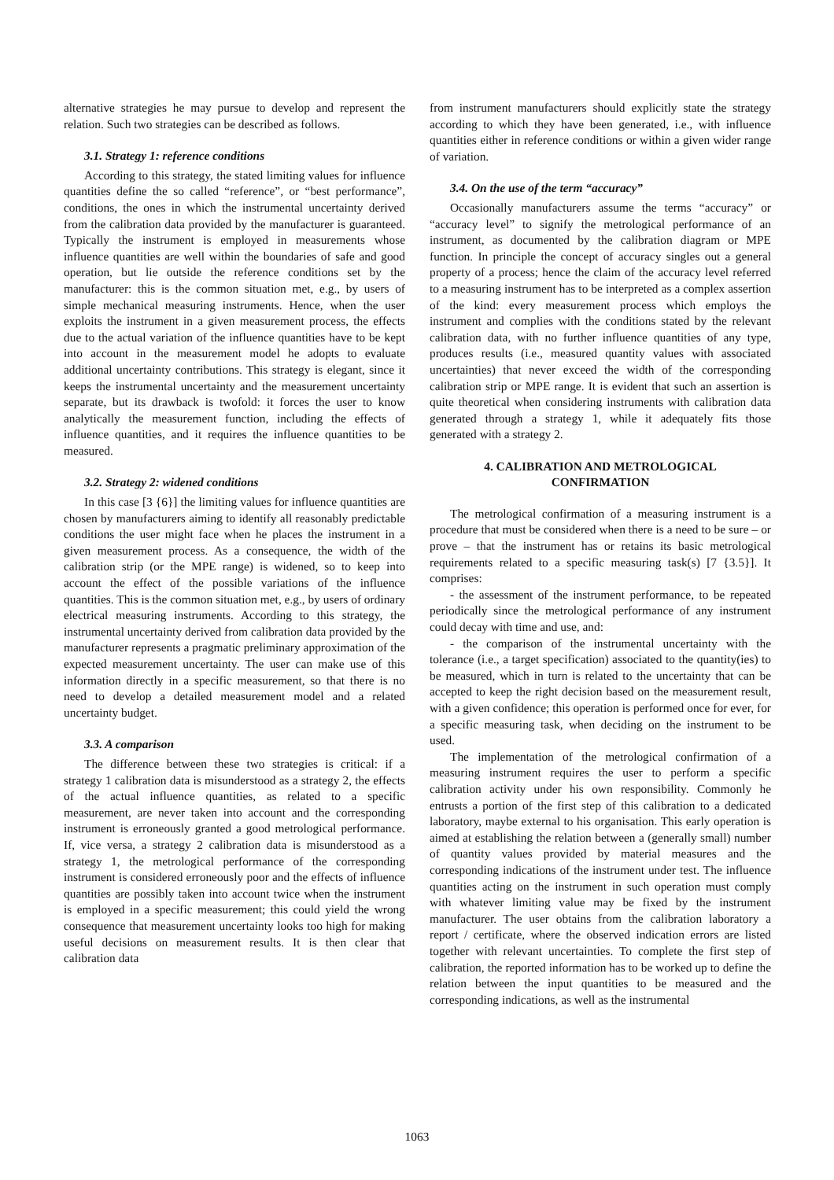alternative strategies he may pursue to develop and represent the relation. Such two strategies can be described as follows.
3.1. Strategy 1: reference conditions
According to this strategy, the stated limiting values for influence quantities define the so called “reference”, or “best performance”, conditions, the ones in which the instrumental uncertainty derived from the calibration data provided by the manufacturer is guaranteed. Typically the instrument is employed in measurements whose influence quantities are well within the boundaries of safe and good operation, but lie outside the reference conditions set by the manufacturer: this is the common situation met, e.g., by users of simple mechanical measuring instruments. Hence, when the user exploits the instrument in a given measurement process, the effects due to the actual variation of the influence quantities have to be kept into account in the measurement model he adopts to evaluate additional uncertainty contributions. This strategy is elegant, since it keeps the instrumental uncertainty and the measurement uncertainty separate, but its drawback is twofold: it forces the user to know analytically the measurement function, including the effects of influence quantities, and it requires the influence quantities to be measured.
3.2. Strategy 2: widened conditions
In this case [3 {6}] the limiting values for influence quantities are chosen by manufacturers aiming to identify all reasonably predictable conditions the user might face when he places the instrument in a given measurement process. As a consequence, the width of the calibration strip (or the MPE range) is widened, so to keep into account the effect of the possible variations of the influence quantities. This is the common situation met, e.g., by users of ordinary electrical measuring instruments. According to this strategy, the instrumental uncertainty derived from calibration data provided by the manufacturer represents a pragmatic preliminary approximation of the expected measurement uncertainty. The user can make use of this information directly in a specific measurement, so that there is no need to develop a detailed measurement model and a related uncertainty budget.
3.3. A comparison
The difference between these two strategies is critical: if a strategy 1 calibration data is misunderstood as a strategy 2, the effects of the actual influence quantities, as related to a specific measurement, are never taken into account and the corresponding instrument is erroneously granted a good metrological performance. If, vice versa, a strategy 2 calibration data is misunderstood as a strategy 1, the metrological performance of the corresponding instrument is considered erroneously poor and the effects of influence quantities are possibly taken into account twice when the instrument is employed in a specific measurement; this could yield the wrong consequence that measurement uncertainty looks too high for making useful decisions on measurement results. It is then clear that calibration data
from instrument manufacturers should explicitly state the strategy according to which they have been generated, i.e., with influence quantities either in reference conditions or within a given wider range of variation.
3.4. On the use of the term “accuracy”
Occasionally manufacturers assume the terms “accuracy” or “accuracy level” to signify the metrological performance of an instrument, as documented by the calibration diagram or MPE function. In principle the concept of accuracy singles out a general property of a process; hence the claim of the accuracy level referred to a measuring instrument has to be interpreted as a complex assertion of the kind: every measurement process which employs the instrument and complies with the conditions stated by the relevant calibration data, with no further influence quantities of any type, produces results (i.e., measured quantity values with associated uncertainties) that never exceed the width of the corresponding calibration strip or MPE range. It is evident that such an assertion is quite theoretical when considering instruments with calibration data generated through a strategy 1, while it adequately fits those generated with a strategy 2.
4. CALIBRATION AND METROLOGICAL
CONFIRMATION
The metrological confirmation of a measuring instrument is a procedure that must be considered when there is a need to be sure – or prove – that the instrument has or retains its basic metrological requirements related to a specific measuring task(s) [7 {3.5}]. It comprises:
- the assessment of the instrument performance, to be repeated periodically since the metrological performance of any instrument could decay with time and use, and:
- the comparison of the instrumental uncertainty with the tolerance (i.e., a target specification) associated to the quantity(ies) to be measured, which in turn is related to the uncertainty that can be accepted to keep the right decision based on the measurement result, with a given confidence; this operation is performed once for ever, for a specific measuring task, when deciding on the instrument to be used.
The implementation of the metrological confirmation of a measuring instrument requires the user to perform a specific calibration activity under his own responsibility. Commonly he entrusts a portion of the first step of this calibration to a dedicated laboratory, maybe external to his organisation. This early operation is aimed at establishing the relation between a (generally small) number of quantity values provided by material measures and the corresponding indications of the instrument under test. The influence quantities acting on the instrument in such operation must comply with whatever limiting value may be fixed by the instrument manufacturer. The user obtains from the calibration laboratory a report / certificate, where the observed indication errors are listed together with relevant uncertainties. To complete the first step of calibration, the reported information has to be worked up to define the relation between the input quantities to be measured and the corresponding indications, as well as the instrumental
1063